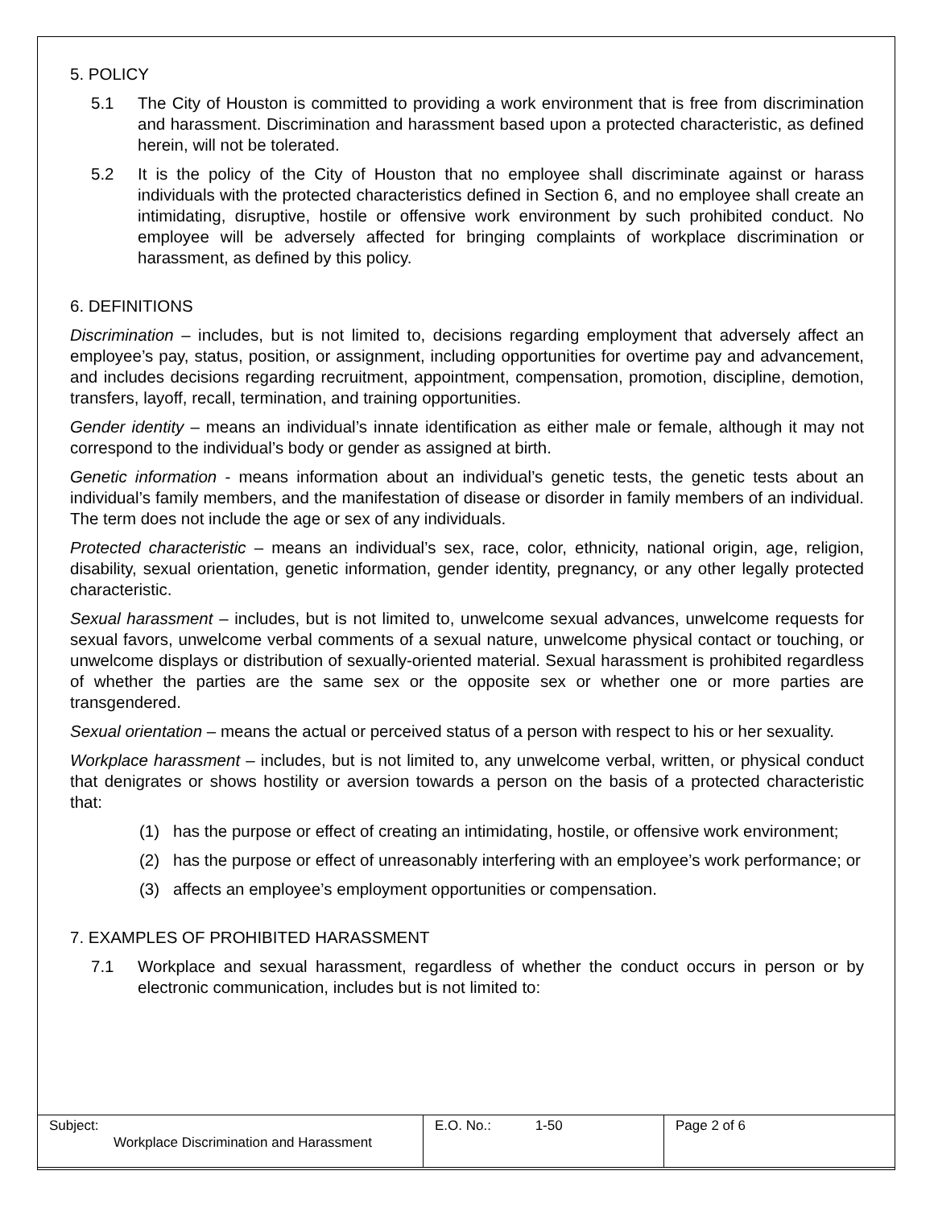5. POLICY
5.1 The City of Houston is committed to providing a work environment that is free from discrimination and harassment. Discrimination and harassment based upon a protected characteristic, as defined herein, will not be tolerated.
5.2 It is the policy of the City of Houston that no employee shall discriminate against or harass individuals with the protected characteristics defined in Section 6, and no employee shall create an intimidating, disruptive, hostile or offensive work environment by such prohibited conduct. No employee will be adversely affected for bringing complaints of workplace discrimination or harassment, as defined by this policy.
6. DEFINITIONS
Discrimination – includes, but is not limited to, decisions regarding employment that adversely affect an employee’s pay, status, position, or assignment, including opportunities for overtime pay and advancement, and includes decisions regarding recruitment, appointment, compensation, promotion, discipline, demotion, transfers, layoff, recall, termination, and training opportunities.
Gender identity – means an individual’s innate identification as either male or female, although it may not correspond to the individual’s body or gender as assigned at birth.
Genetic information - means information about an individual’s genetic tests, the genetic tests about an individual’s family members, and the manifestation of disease or disorder in family members of an individual. The term does not include the age or sex of any individuals.
Protected characteristic – means an individual’s sex, race, color, ethnicity, national origin, age, religion, disability, sexual orientation, genetic information, gender identity, pregnancy, or any other legally protected characteristic.
Sexual harassment – includes, but is not limited to, unwelcome sexual advances, unwelcome requests for sexual favors, unwelcome verbal comments of a sexual nature, unwelcome physical contact or touching, or unwelcome displays or distribution of sexually-oriented material. Sexual harassment is prohibited regardless of whether the parties are the same sex or the opposite sex or whether one or more parties are transgendered.
Sexual orientation – means the actual or perceived status of a person with respect to his or her sexuality.
Workplace harassment – includes, but is not limited to, any unwelcome verbal, written, or physical conduct that denigrates or shows hostility or aversion towards a person on the basis of a protected characteristic that:
(1) has the purpose or effect of creating an intimidating, hostile, or offensive work environment;
(2) has the purpose or effect of unreasonably interfering with an employee’s work performance; or
(3) affects an employee’s employment opportunities or compensation.
7. EXAMPLES OF PROHIBITED HARASSMENT
7.1 Workplace and sexual harassment, regardless of whether the conduct occurs in person or by electronic communication, includes but is not limited to:
| Subject: Workplace Discrimination and Harassment | E.O. No.: 1-50 | Page 2 of 6 |